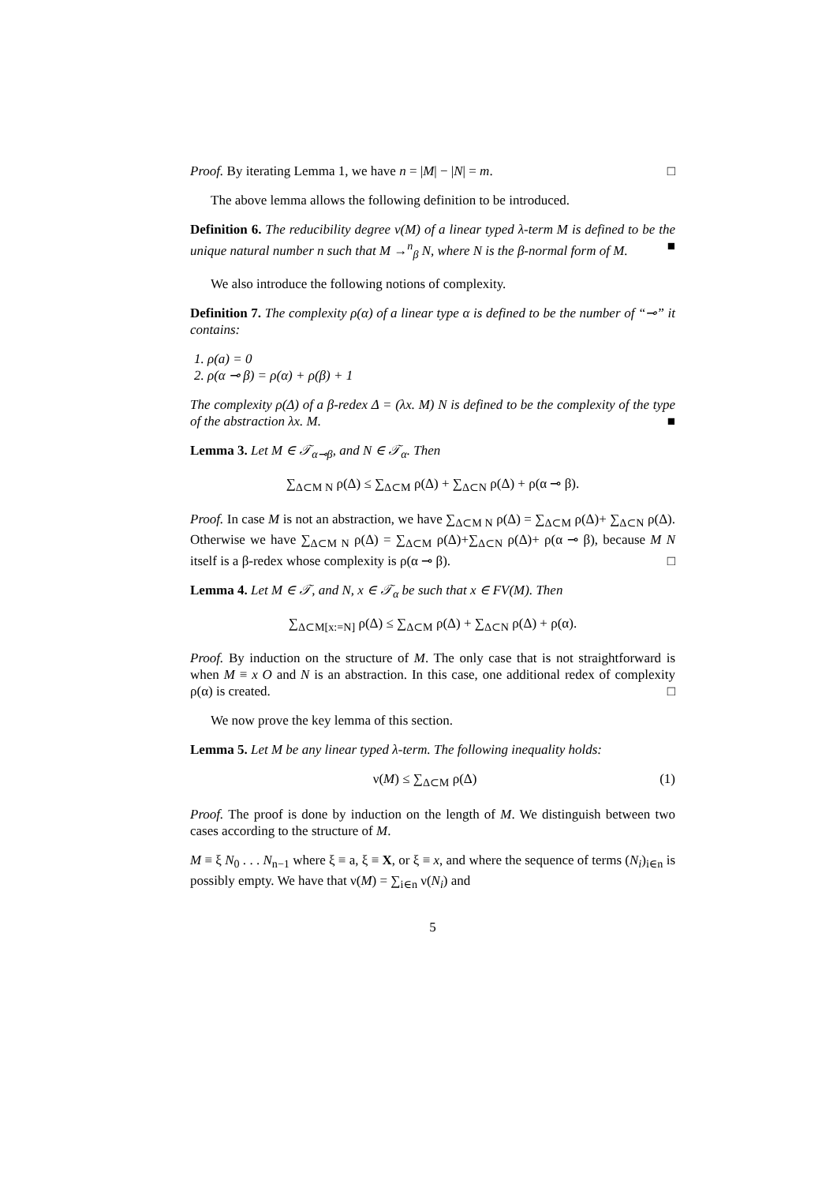Proof. By iterating Lemma 1, we have n = |M| − |N| = m. □
The above lemma allows the following definition to be introduced.
Definition 6. The reducibility degree ν(M) of a linear typed λ-term M is defined to be the unique natural number n such that M →<sup>n</sup><sub>β</sub> N, where N is the β-normal form of M. ■
We also introduce the following notions of complexity.
Definition 7. The complexity ρ(α) of a linear type α is defined to be the number of “⊸” it contains:
1. ρ(a) = 0
2. ρ(α ⊸ β) = ρ(α) + ρ(β) + 1
The complexity ρ(Δ) of a β-redex Δ = (λx. M) N is defined to be the complexity of the type of the abstraction λx. M. ■
Lemma 3. Let M ∈ 𝒯<sub>α⊸β</sub>, and N ∈ 𝒯<sub>α</sub>. Then
∑<sub>Δ⊂M N</sub> ρ(Δ) ≤ ∑<sub>Δ⊂M</sub> ρ(Δ) + ∑<sub>Δ⊂N</sub> ρ(Δ) + ρ(α ⊸ β).
Proof. In case M is not an abstraction, we have ∑<sub>Δ⊂M N</sub> ρ(Δ) = ∑<sub>Δ⊂M</sub> ρ(Δ)+ ∑<sub>Δ⊂N</sub> ρ(Δ). Otherwise we have ∑<sub>Δ⊂M N</sub> ρ(Δ) = ∑<sub>Δ⊂M</sub> ρ(Δ)+∑<sub>Δ⊂N</sub> ρ(Δ)+ ρ(α ⊸ β), because M N itself is a β-redex whose complexity is ρ(α ⊸ β). □
Lemma 4. Let M ∈ 𝒯, and N, x ∈ 𝒯<sub>α</sub> be such that x ∈ FV(M). Then
∑<sub>Δ⊂M[x:=N]</sub> ρ(Δ) ≤ ∑<sub>Δ⊂M</sub> ρ(Δ) + ∑<sub>Δ⊂N</sub> ρ(Δ) + ρ(α).
Proof. By induction on the structure of M. The only case that is not straightforward is when M ≡ x O and N is an abstraction. In this case, one additional redex of complexity ρ(α) is created. □
We now prove the key lemma of this section.
Lemma 5. Let M be any linear typed λ-term. The following inequality holds:
ν(M) ≤ ∑<sub>Δ⊂M</sub> ρ(Δ) (1)
Proof. The proof is done by induction on the length of M. We distinguish between two cases according to the structure of M.
M ≡ ξ N<sub>0</sub> . . . N<sub>n−1</sub> where ξ ≡ a, ξ ≡ X, or ξ ≡ x, and where the sequence of terms (N<sub>i</sub>)<sub>i∈n</sub> is possibly empty. We have that ν(M) = ∑<sub>i∈n</sub> ν(N<sub>i</sub>) and
5